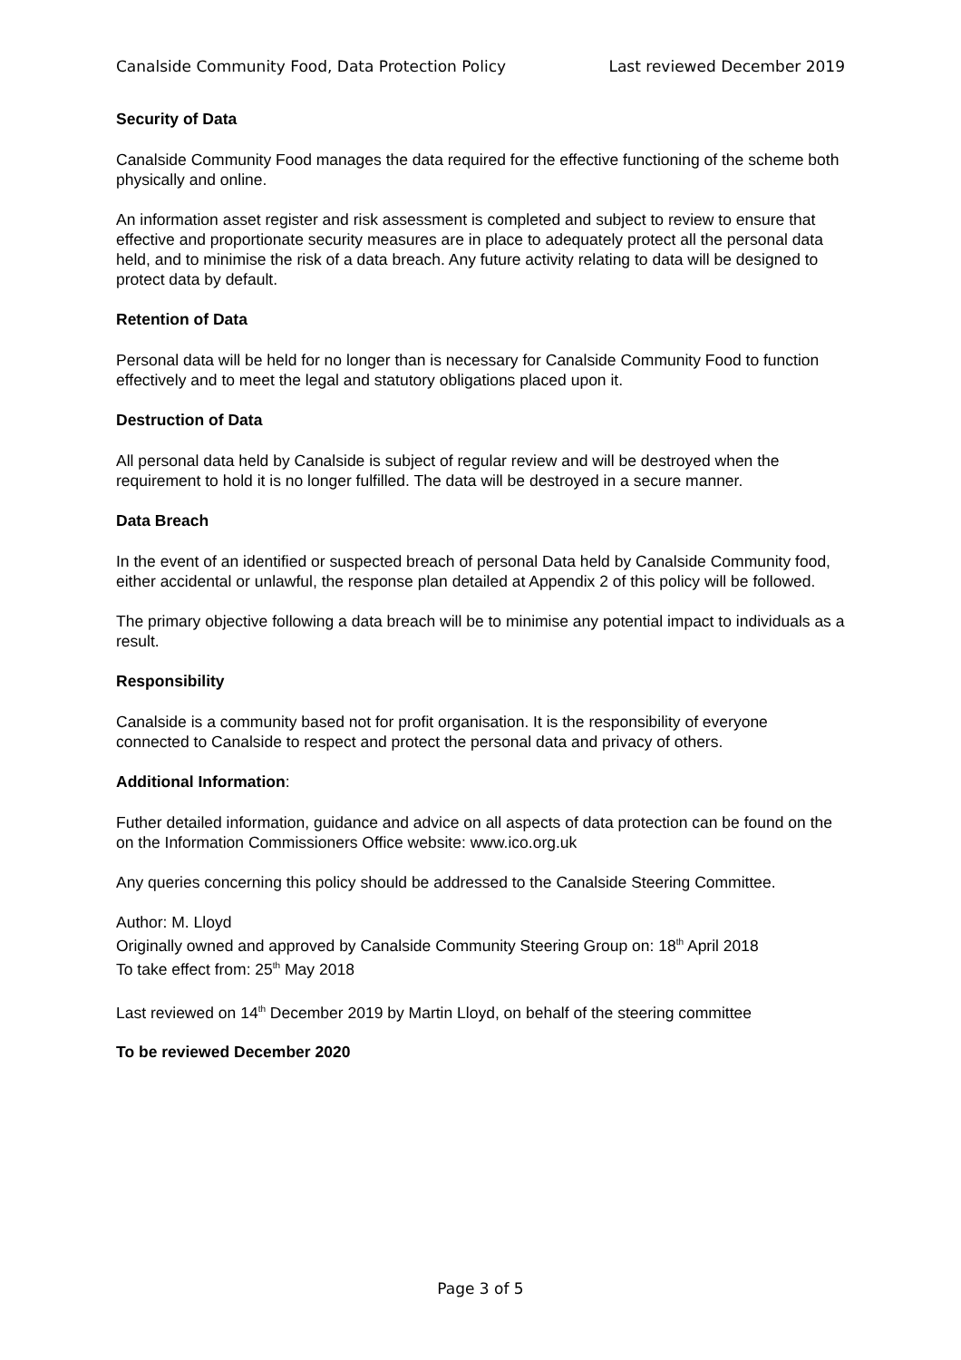Canalside Community Food, Data Protection Policy Last reviewed December 2019
Security of Data
Canalside Community Food manages the data required for the effective functioning of the scheme both physically and online.
An information asset register and risk assessment is completed and subject to review to ensure that effective and proportionate security measures are in place to adequately protect all the personal data held, and to minimise the risk of a data breach. Any future activity relating to data will be designed to protect data by default.
Retention of Data
Personal data will be held for no longer than is necessary for Canalside Community Food to function effectively and to meet the legal and statutory obligations placed upon it.
Destruction of Data
All personal data held by Canalside is subject of regular review and will be destroyed when the requirement to hold it is no longer fulfilled. The data will be destroyed in a secure manner.
Data Breach
In the event of an identified or suspected breach of personal Data held by Canalside Community food, either accidental or unlawful, the response plan detailed at Appendix 2 of this policy will be followed.
The primary objective following a data breach will be to minimise any potential impact to individuals as a result.
Responsibility
Canalside is a community based not for profit organisation. It is the responsibility of everyone connected to Canalside to respect and protect the personal data and privacy of others.
Additional Information:
Futher detailed information, guidance and advice on all aspects of data protection can be found on the on the Information Commissioners Office website: www.ico.org.uk
Any queries concerning this policy should be addressed to the Canalside Steering Committee.
Author: M. Lloyd
Originally owned and approved by Canalside Community Steering Group on: 18<sup>th</sup> April 2018
To take effect from: 25<sup>th</sup> May 2018
Last reviewed on 14<sup>th</sup> December 2019 by Martin Lloyd, on behalf of the steering committee
To be reviewed December 2020
Page 3 of 5